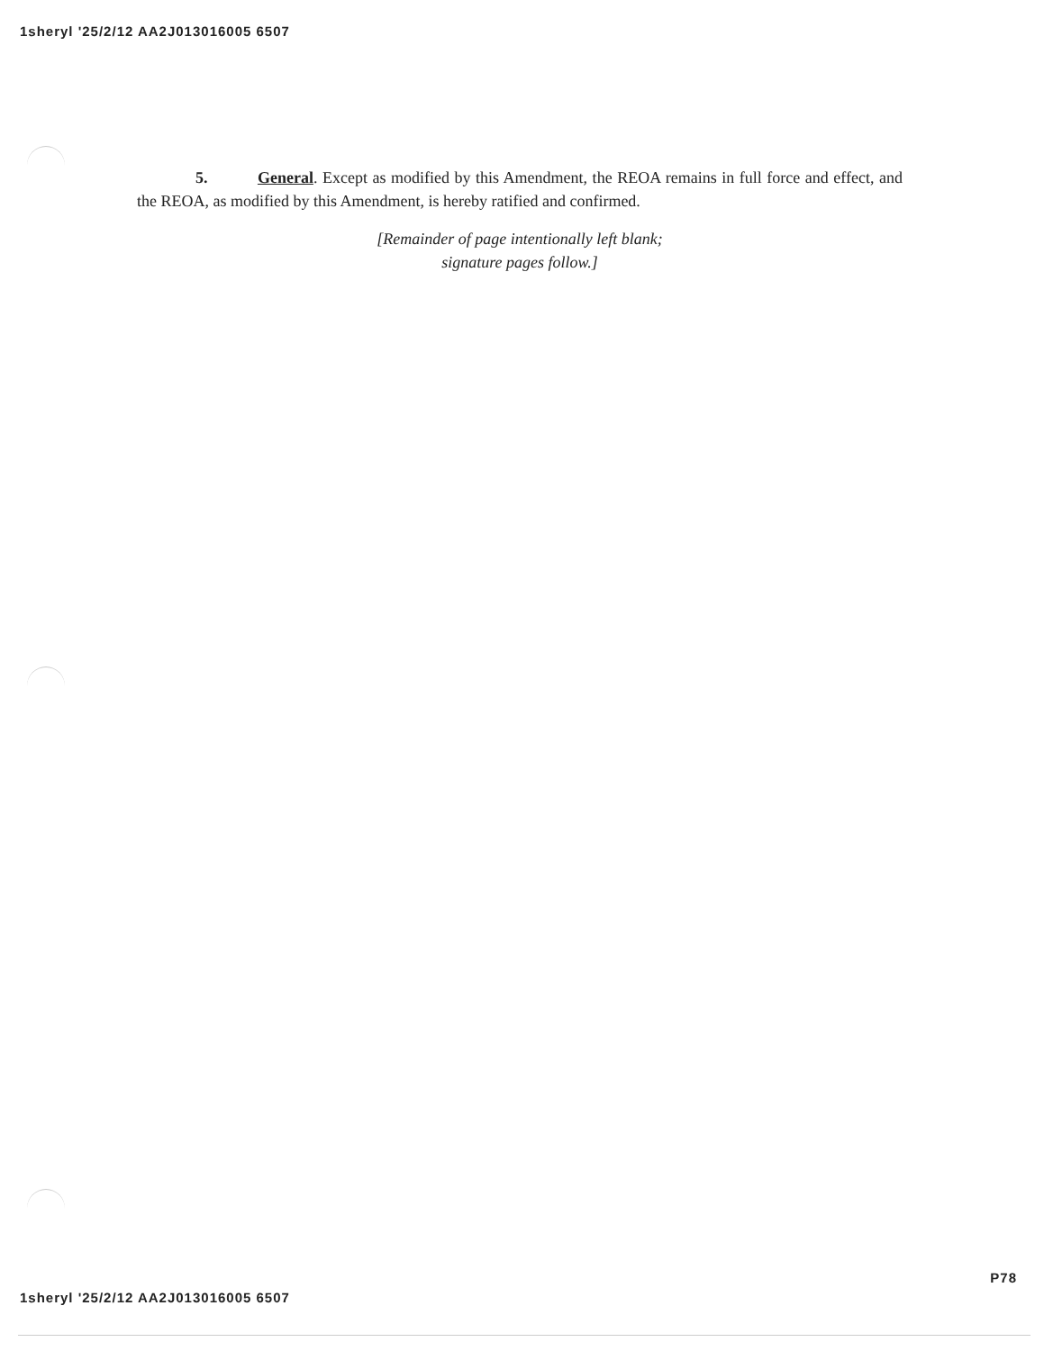1sheryl '25/2/12 AA2J013016005 6507
5. General. Except as modified by this Amendment, the REOA remains in full force and effect, and the REOA, as modified by this Amendment, is hereby ratified and confirmed.
[Remainder of page intentionally left blank;
signature pages follow.]
1sheryl '25/2/12 AA2J013016005 6507 P78